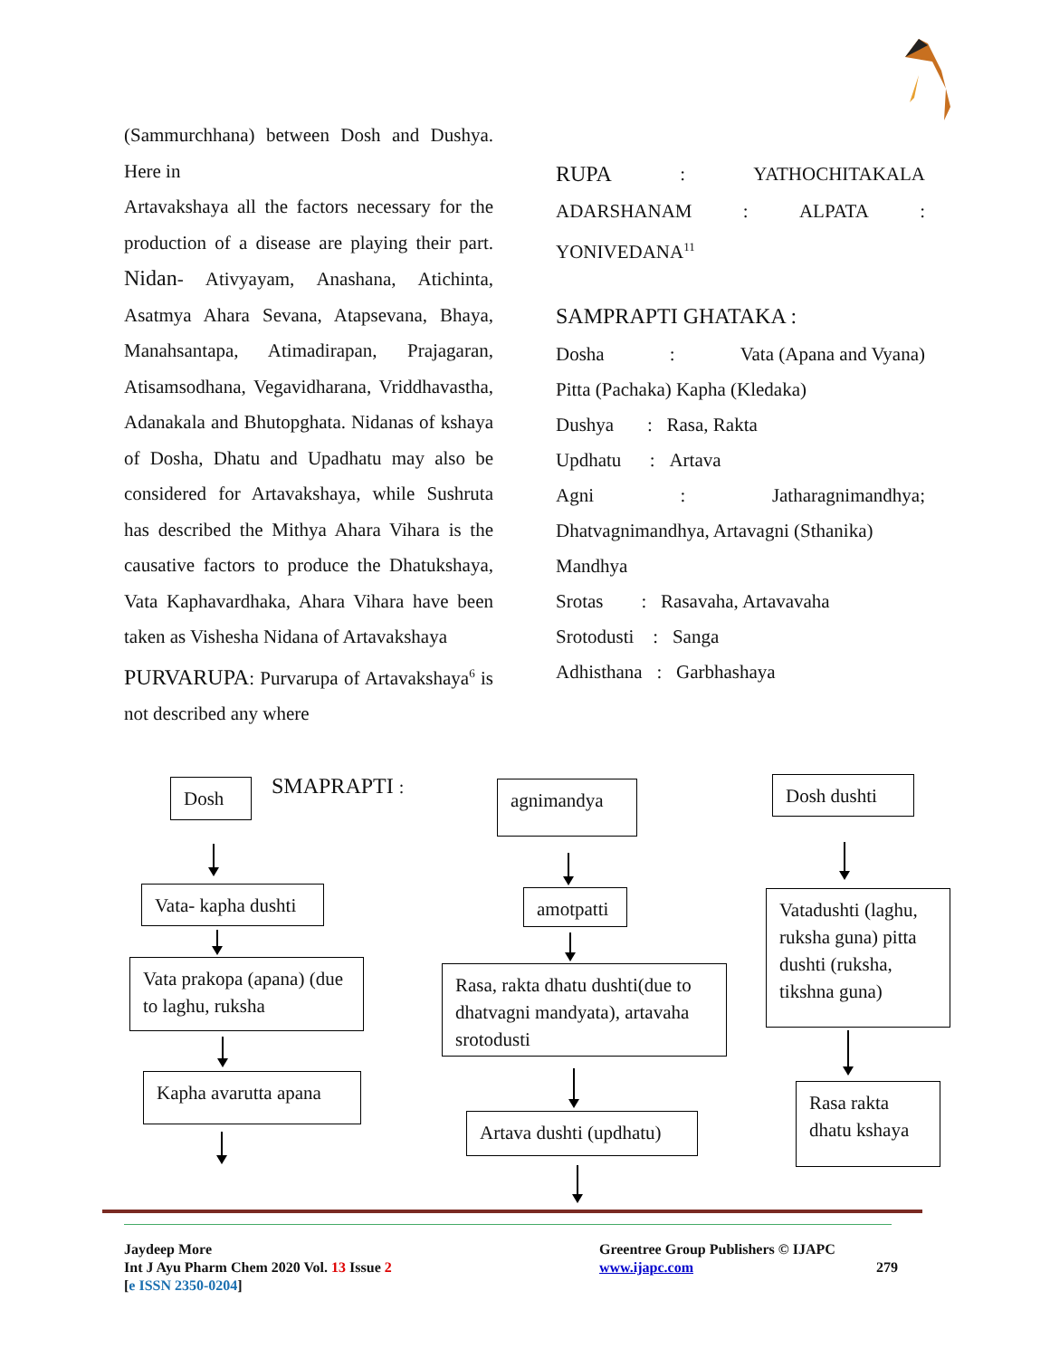(Sammurchhana) between Dosh and Dushya. Here in
Artavakshaya all the factors necessary for the production of a disease are playing their part. Nidan- Ativyayam, Anashana, Atichinta, Asatmya Ahara Sevana, Atapsevana, Bhaya, Manahsantapa, Atimadirapan, Prajagaran, Atisamsodhana, Vegavidharana, Vriddhavastha, Adanakala and Bhutopghata. Nidanas of kshaya of Dosha, Dhatu and Upadhatu may also be considered for Artavakshaya, while Sushruta has described the Mithya Ahara Vihara is the causative factors to produce the Dhatukshaya, Vata Kaphavardhaka, Ahara Vihara have been taken as Vishesha Nidana of Artavakshaya
PURVARUPA: Purvarupa of Artavakshaya<sup>6</sup> is not described any where
RUPA: YATHOCHITAKALA
ADARSHANAM: ALPATA:
YONIVEDANA<sup>11</sup>
SAMPRAPTI GHATAKA :
Dosha: Vata (Apana and Vyana)
Pitta (Pachaka) Kapha (Kledaka)
Dushya : Rasa, Rakta
Updhatu : Artava
Agni: Jatharagnimandhya;
Dhatvagnimandhya, Artavagni (Sthanika) Mandhya
Srotas : Rasavaha, Artavavaha
Srotodusti : Sanga
Adhisthana : Garbhashaya
Dosh SMAPRAPTI : agnimandya Dosh dushti
Vata- kapha dushti
amotpatti
Vatadushti (laghu, ruksha guna) pitta dushti (ruksha, tikshna guna)
Vata prakopa (apana) (due to laghu, ruksha
Rasa, rakta dhatu dushti(due to dhatvagni mandyata), artavaha srotodusti
Kapha avarutta apana
Rasa rakta dhatu kshaya
Artava dushti (updhatu)
Jaydeep More
Int J Ayu Pharm Chem 2020 Vol. 13 Issue 2
[e ISSN 2350-0204]
Greentree Group Publishers © IJAPC
www.ijapc.com
279